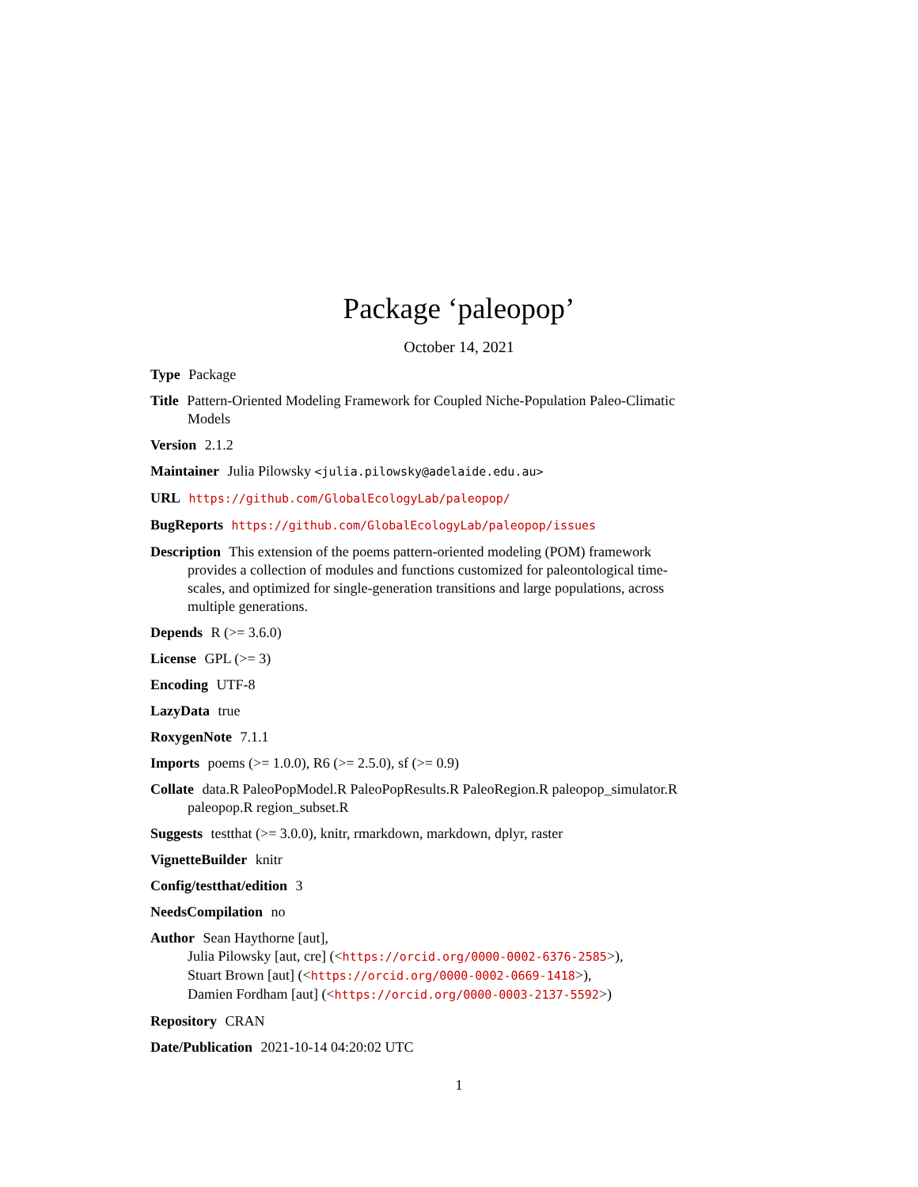Package ‘paleopop’
October 14, 2021
Type Package
Title Pattern-Oriented Modeling Framework for Coupled Niche-Population Paleo-Climatic Models
Version 2.1.2
Maintainer Julia Pilowsky <julia.pilowsky@adelaide.edu.au>
URL https://github.com/GlobalEcologyLab/paleopop/
BugReports https://github.com/GlobalEcologyLab/paleopop/issues
Description This extension of the poems pattern-oriented modeling (POM) framework provides a collection of modules and functions customized for paleontological time-scales, and optimized for single-generation transitions and large populations, across multiple generations.
Depends R (>= 3.6.0)
License GPL (>= 3)
Encoding UTF-8
LazyData true
RoxygenNote 7.1.1
Imports poems (>= 1.0.0), R6 (>= 2.5.0), sf (>= 0.9)
Collate data.R PaleoPopModel.R PaleoPopResults.R PaleoRegion.R paleopop_simulator.R paleopop.R region_subset.R
Suggests testthat (>= 3.0.0), knitr, rmarkdown, markdown, dplyr, raster
VignetteBuilder knitr
Config/testthat/edition 3
NeedsCompilation no
Author Sean Haythorne [aut],
Julia Pilowsky [aut, cre] (<https://orcid.org/0000-0002-6376-2585>),
Stuart Brown [aut] (<https://orcid.org/0000-0002-0669-1418>),
Damien Fordham [aut] (<https://orcid.org/0000-0003-2137-5592>)
Repository CRAN
Date/Publication 2021-10-14 04:20:02 UTC
1